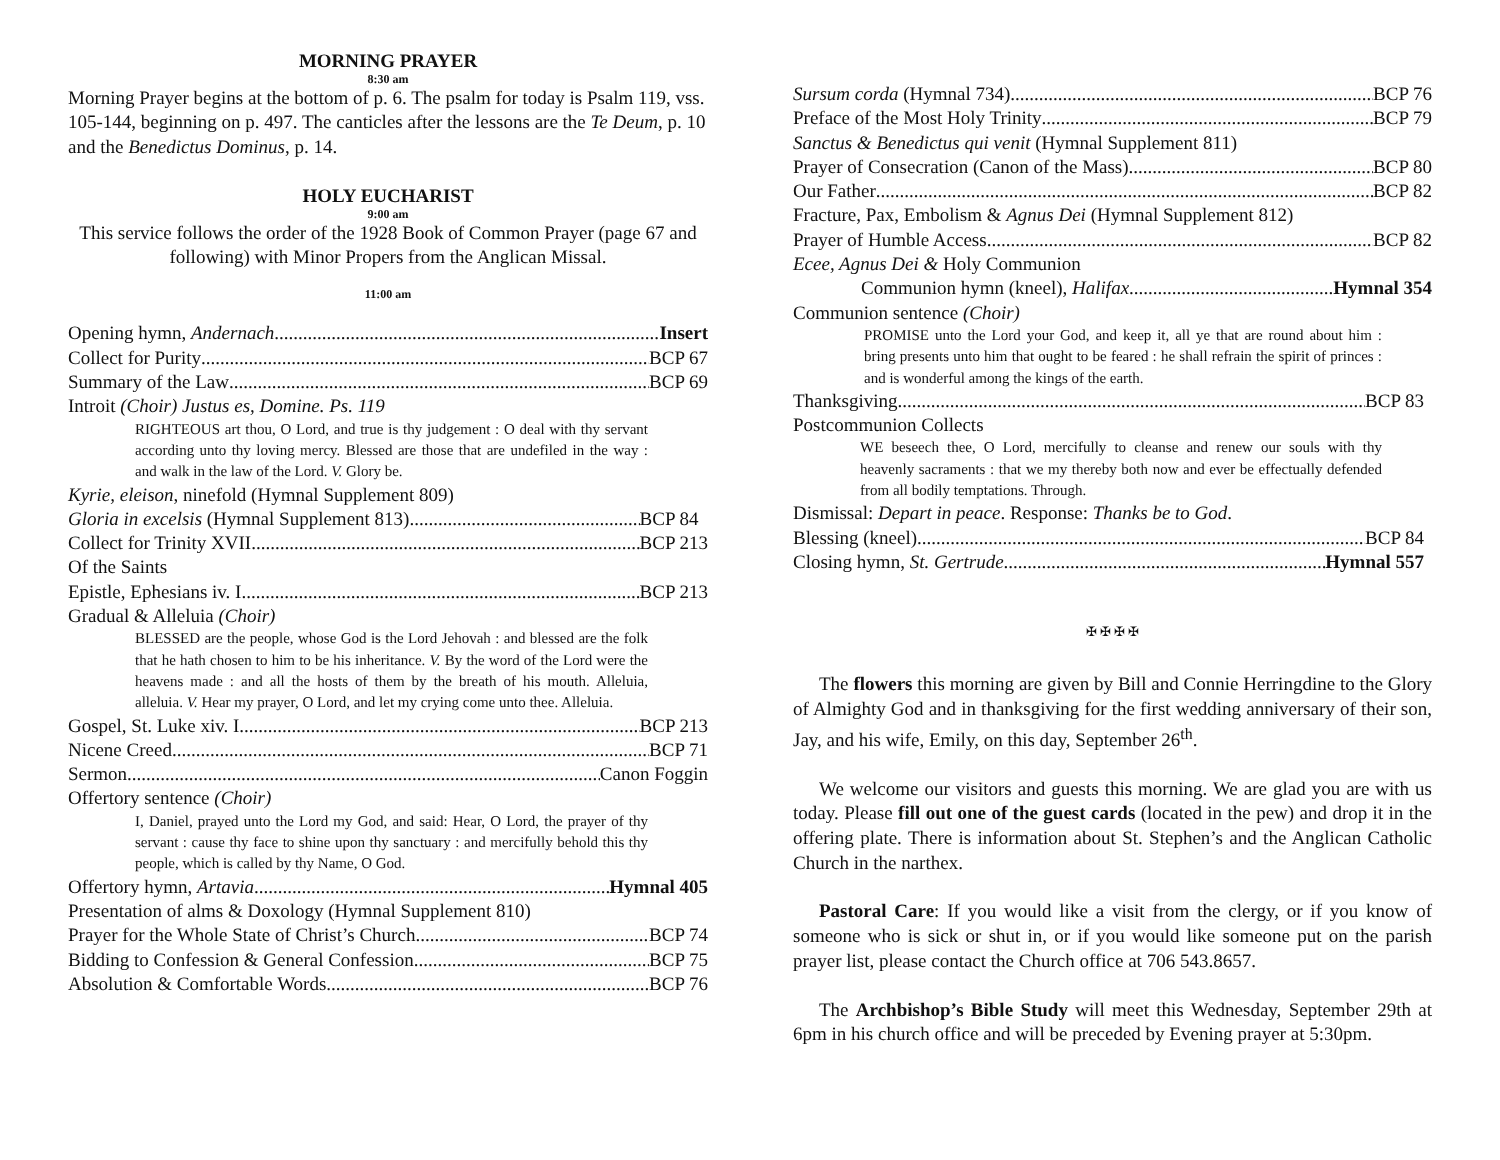MORNING PRAYER
8:30 am
Morning Prayer begins at the bottom of p. 6. The psalm for today is Psalm 119, vss. 105-144, beginning on p. 497. The canticles after the lessons are the Te Deum, p. 10 and the Benedictus Dominus, p. 14.
HOLY EUCHARIST
9:00 am
This service follows the order of the 1928 Book of Common Prayer (page 67 and following) with Minor Propers from the Anglican Missal.
11:00 am
Opening hymn, Andernach Insert
Collect for Purity BCP 67
Summary of the Law BCP 69
Introit (Choir) Justus es, Domine. Ps. 119
RIGHTEOUS art thou, O Lord, and true is thy judgement : O deal with thy servant according unto thy loving mercy. Blessed are those that are undefiled in the way : and walk in the law of the Lord. V. Glory be.
Kyrie, eleison, ninefold (Hymnal Supplement 809)
Gloria in excelsis (Hymnal Supplement 813) BCP 84
Collect for Trinity XVII BCP 213
Of the Saints
Epistle, Ephesians iv. I. BCP 213
Gradual & Alleluia (Choir)
BLESSED are the people, whose God is the Lord Jehovah : and blessed are the folk that he hath chosen to him to be his inheritance. V. By the word of the Lord were the heavens made : and all the hosts of them by the breath of his mouth. Alleluia, alleluia. V. Hear my prayer, O Lord, and let my crying come unto thee. Alleluia.
Gospel, St. Luke xiv. I. BCP 213
Nicene Creed BCP 71
Sermon Canon Foggin
Offertory sentence (Choir)
I, Daniel, prayed unto the Lord my God, and said: Hear, O Lord, the prayer of thy servant : cause thy face to shine upon thy sanctuary : and mercifully behold this thy people, which is called by thy Name, O God.
Offertory hymn, Artavia Hymnal 405
Presentation of alms & Doxology (Hymnal Supplement 810)
Prayer for the Whole State of Christ’s Church BCP 74
Bidding to Confession & General Confession BCP 75
Absolution & Comfortable Words BCP 76
Sursum corda (Hymnal 734) BCP 76
Preface of the Most Holy Trinity BCP 79
Sanctus & Benedictus qui venit (Hymnal Supplement 811)
Prayer of Consecration (Canon of the Mass) BCP 80
Our Father BCP 82
Fracture, Pax, Embolism & Agnus Dei (Hymnal Supplement 812)
Prayer of Humble Access BCP 82
Ecee, Agnus Dei & Holy Communion
Communion hymn (kneel), Halifax Hymnal 354
Communion sentence (Choir)
PROMISE unto the Lord your God, and keep it, all ye that are round about him : bring presents unto him that ought to be feared : he shall refrain the spirit of princes : and is wonderful among the kings of the earth.
Thanksgiving BCP 83
Postcommunion Collects
WE beseech thee, O Lord, mercifully to cleanse and renew our souls with thy heavenly sacraments : that we my thereby both now and ever be effectually defended from all bodily temptations. Through.
Dismissal: Depart in peace. Response: Thanks be to God.
Blessing (kneel) BCP 84
Closing hymn, St. Gertrude Hymnal 557
✠ ✠ ✠ ✠
The flowers this morning are given by Bill and Connie Herringdine to the Glory of Almighty God and in thanksgiving for the first wedding anniversary of their son, Jay, and his wife, Emily, on this day, September 26<sup>th</sup>.
We welcome our visitors and guests this morning. We are glad you are with us today. Please fill out one of the guest cards (located in the pew) and drop it in the offering plate. There is information about St. Stephen’s and the Anglican Catholic Church in the narthex.
Pastoral Care: If you would like a visit from the clergy, or if you know of someone who is sick or shut in, or if you would like someone put on the parish prayer list, please contact the Church office at 706 543.8657.
The Archbishop’s Bible Study will meet this Wednesday, September 29th at 6pm in his church office and will be preceded by Evening prayer at 5:30pm.